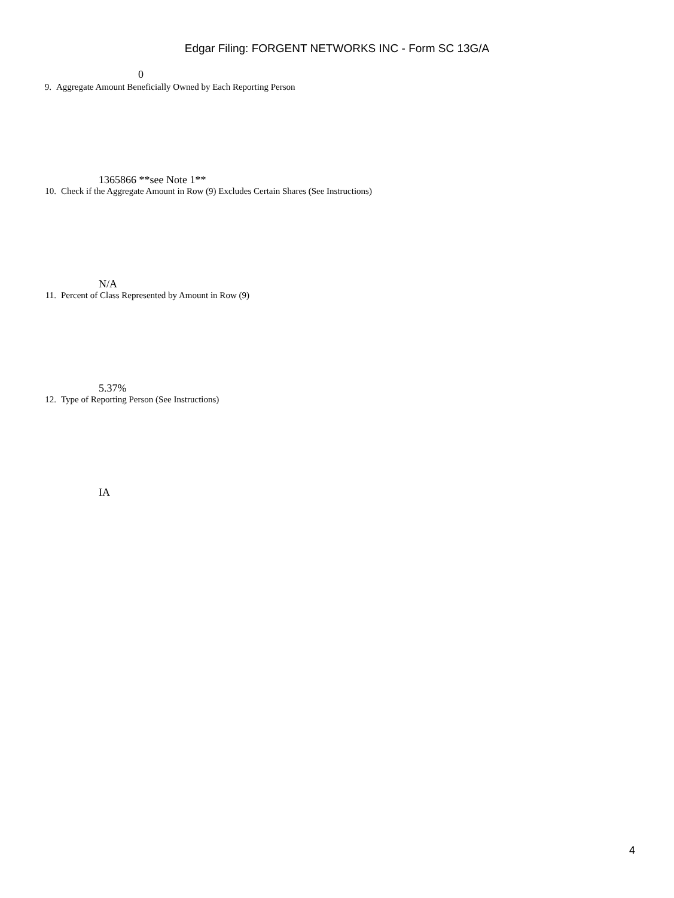Edgar Filing: FORGENT NETWORKS INC - Form SC 13G/A
0
9. Aggregate Amount Beneficially Owned by Each Reporting Person
1365866 **see Note 1**
10. Check if the Aggregate Amount in Row (9) Excludes Certain Shares (See Instructions)
N/A
11. Percent of Class Represented by Amount in Row (9)
5.37%
12. Type of Reporting Person (See Instructions)
IA
4